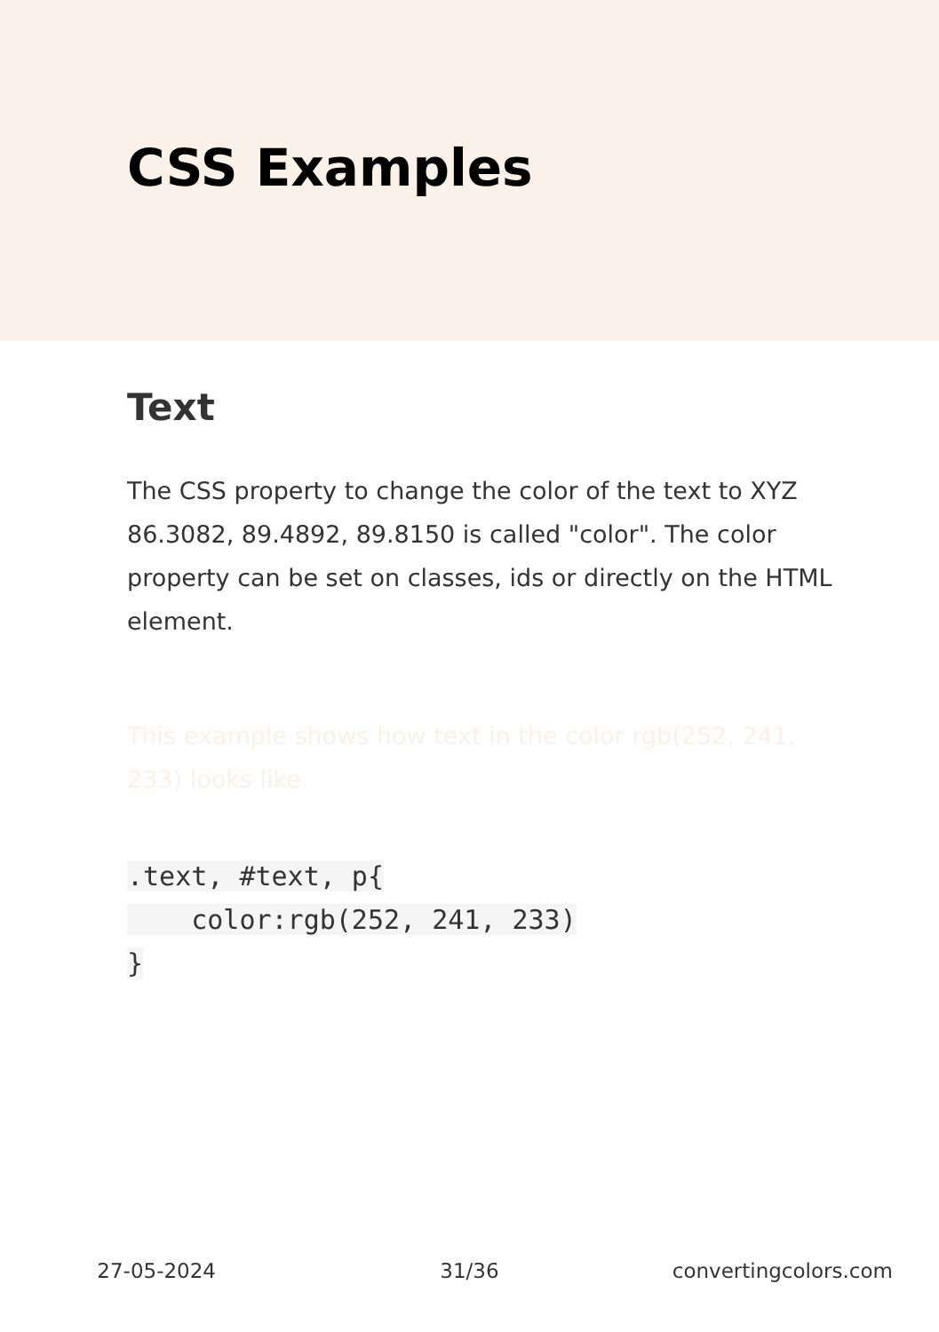CSS Examples
Text
The CSS property to change the color of the text to XYZ 86.3082, 89.4892, 89.8150 is called "color". The color property can be set on classes, ids or directly on the HTML element.
This example shows how text in the color rgb(252, 241, 233) looks like.
.text, #text, p{
    color:rgb(252, 241, 233)
}
27-05-2024 31/36 convertingcolors.com